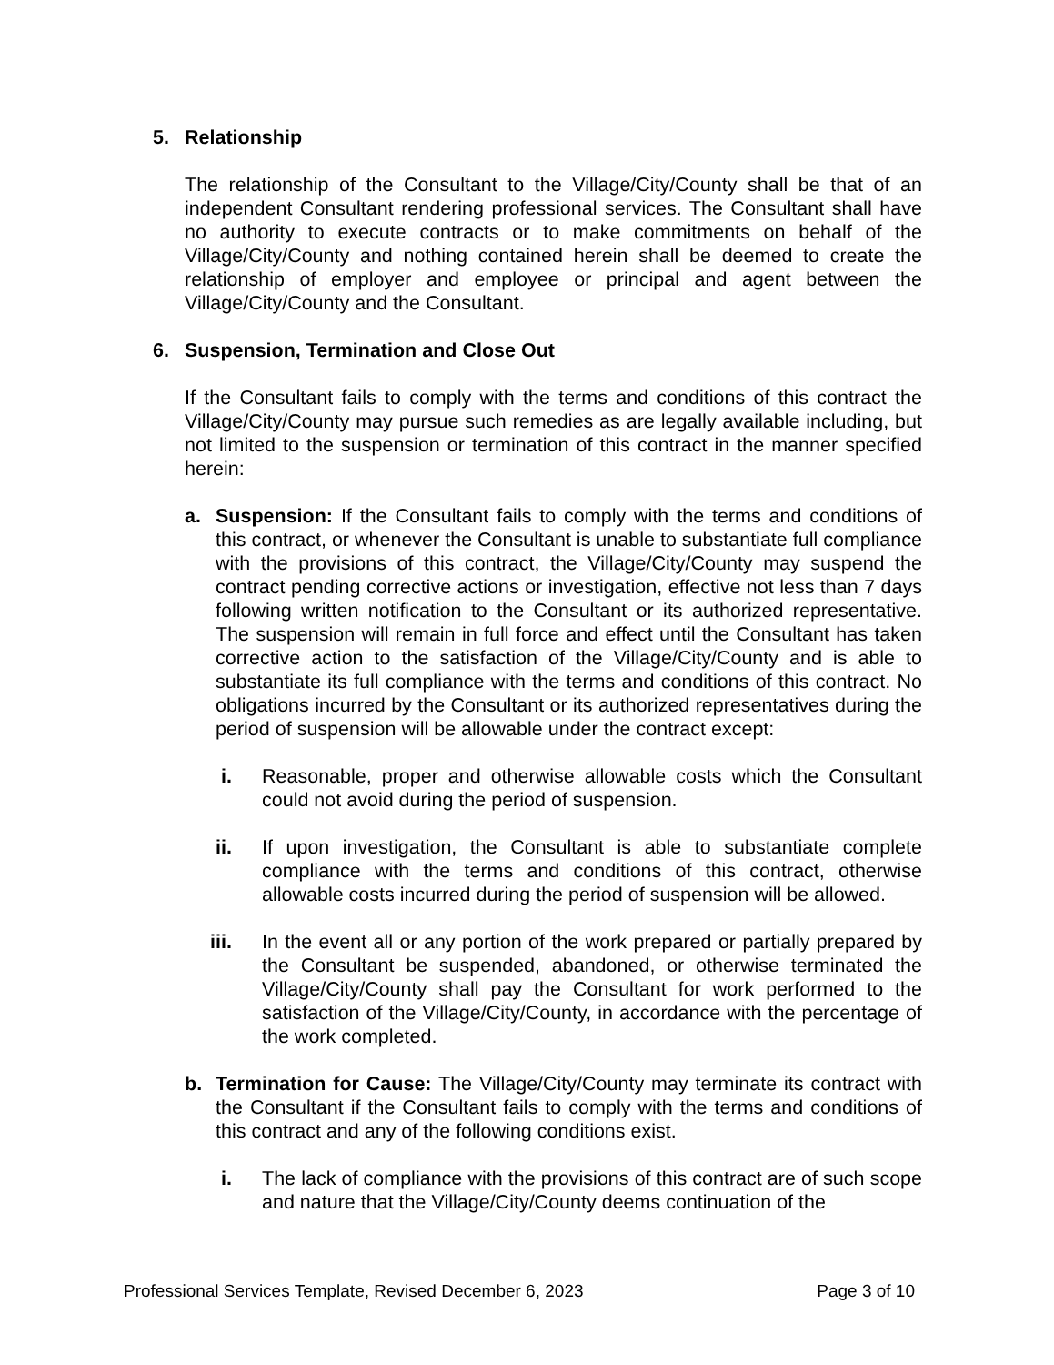5. Relationship
The relationship of the Consultant to the Village/City/County shall be that of an independent Consultant rendering professional services. The Consultant shall have no authority to execute contracts or to make commitments on behalf of the Village/City/County and nothing contained herein shall be deemed to create the relationship of employer and employee or principal and agent between the Village/City/County and the Consultant.
6. Suspension, Termination and Close Out
If the Consultant fails to comply with the terms and conditions of this contract the Village/City/County may pursue such remedies as are legally available including, but not limited to the suspension or termination of this contract in the manner specified herein:
a. Suspension: If the Consultant fails to comply with the terms and conditions of this contract, or whenever the Consultant is unable to substantiate full compliance with the provisions of this contract, the Village/City/County may suspend the contract pending corrective actions or investigation, effective not less than 7 days following written notification to the Consultant or its authorized representative. The suspension will remain in full force and effect until the Consultant has taken corrective action to the satisfaction of the Village/City/County and is able to substantiate its full compliance with the terms and conditions of this contract. No obligations incurred by the Consultant or its authorized representatives during the period of suspension will be allowable under the contract except:
i. Reasonable, proper and otherwise allowable costs which the Consultant could not avoid during the period of suspension.
ii. If upon investigation, the Consultant is able to substantiate complete compliance with the terms and conditions of this contract, otherwise allowable costs incurred during the period of suspension will be allowed.
iii. In the event all or any portion of the work prepared or partially prepared by the Consultant be suspended, abandoned, or otherwise terminated the Village/City/County shall pay the Consultant for work performed to the satisfaction of the Village/City/County, in accordance with the percentage of the work completed.
b. Termination for Cause: The Village/City/County may terminate its contract with the Consultant if the Consultant fails to comply with the terms and conditions of this contract and any of the following conditions exist.
i. The lack of compliance with the provisions of this contract are of such scope and nature that the Village/City/County deems continuation of the
Professional Services Template, Revised December 6, 2023 Page 3 of 10